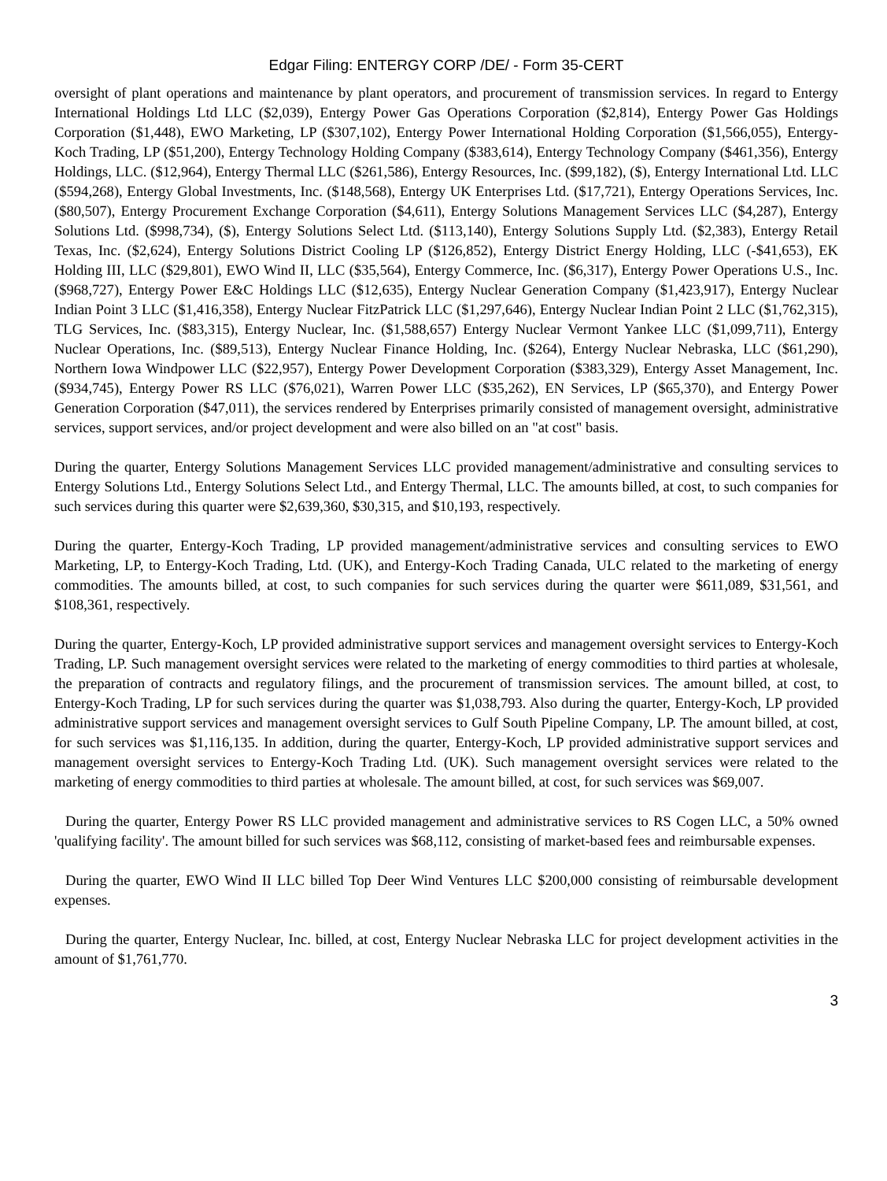Edgar Filing: ENTERGY CORP /DE/ - Form 35-CERT
oversight of plant operations and maintenance by plant operators, and procurement of transmission services. In regard to Entergy International Holdings Ltd LLC ($2,039), Entergy Power Gas Operations Corporation ($2,814), Entergy Power Gas Holdings Corporation ($1,448), EWO Marketing, LP ($307,102), Entergy Power International Holding Corporation ($1,566,055), Entergy-Koch Trading, LP ($51,200), Entergy Technology Holding Company ($383,614), Entergy Technology Company ($461,356), Entergy Holdings, LLC. ($12,964), Entergy Thermal LLC ($261,586), Entergy Resources, Inc. ($99,182), ($), Entergy International Ltd. LLC ($594,268), Entergy Global Investments, Inc. ($148,568), Entergy UK Enterprises Ltd. ($17,721), Entergy Operations Services, Inc. ($80,507), Entergy Procurement Exchange Corporation ($4,611), Entergy Solutions Management Services LLC ($4,287), Entergy Solutions Ltd. ($998,734), ($), Entergy Solutions Select Ltd. ($113,140), Entergy Solutions Supply Ltd. ($2,383), Entergy Retail Texas, Inc. ($2,624), Entergy Solutions District Cooling LP ($126,852), Entergy District Energy Holding, LLC (-$41,653), EK Holding III, LLC ($29,801), EWO Wind II, LLC ($35,564), Entergy Commerce, Inc. ($6,317), Entergy Power Operations U.S., Inc. ($968,727), Entergy Power E&C Holdings LLC ($12,635), Entergy Nuclear Generation Company ($1,423,917), Entergy Nuclear Indian Point 3 LLC ($1,416,358), Entergy Nuclear FitzPatrick LLC ($1,297,646), Entergy Nuclear Indian Point 2 LLC ($1,762,315), TLG Services, Inc. ($83,315), Entergy Nuclear, Inc. ($1,588,657) Entergy Nuclear Vermont Yankee LLC ($1,099,711), Entergy Nuclear Operations, Inc. ($89,513), Entergy Nuclear Finance Holding, Inc. ($264), Entergy Nuclear Nebraska, LLC ($61,290), Northern Iowa Windpower LLC ($22,957), Entergy Power Development Corporation ($383,329), Entergy Asset Management, Inc. ($934,745), Entergy Power RS LLC ($76,021), Warren Power LLC ($35,262), EN Services, LP ($65,370), and Entergy Power Generation Corporation ($47,011), the services rendered by Enterprises primarily consisted of management oversight, administrative services, support services, and/or project development and were also billed on an "at cost" basis.
During the quarter, Entergy Solutions Management Services LLC provided management/administrative and consulting services to Entergy Solutions Ltd., Entergy Solutions Select Ltd., and Entergy Thermal, LLC. The amounts billed, at cost, to such companies for such services during this quarter were $2,639,360, $30,315, and $10,193, respectively.
During the quarter, Entergy-Koch Trading, LP provided management/administrative services and consulting services to EWO Marketing, LP, to Entergy-Koch Trading, Ltd. (UK), and Entergy-Koch Trading Canada, ULC related to the marketing of energy commodities. The amounts billed, at cost, to such companies for such services during the quarter were $611,089, $31,561, and $108,361, respectively.
During the quarter, Entergy-Koch, LP provided administrative support services and management oversight services to Entergy-Koch Trading, LP. Such management oversight services were related to the marketing of energy commodities to third parties at wholesale, the preparation of contracts and regulatory filings, and the procurement of transmission services. The amount billed, at cost, to Entergy-Koch Trading, LP for such services during the quarter was $1,038,793. Also during the quarter, Entergy-Koch, LP provided administrative support services and management oversight services to Gulf South Pipeline Company, LP. The amount billed, at cost, for such services was $1,116,135. In addition, during the quarter, Entergy-Koch, LP provided administrative support services and management oversight services to Entergy-Koch Trading Ltd. (UK). Such management oversight services were related to the marketing of energy commodities to third parties at wholesale. The amount billed, at cost, for such services was $69,007.
During the quarter, Entergy Power RS LLC provided management and administrative services to RS Cogen LLC, a 50% owned 'qualifying facility'. The amount billed for such services was $68,112, consisting of market-based fees and reimbursable expenses.
During the quarter, EWO Wind II LLC billed Top Deer Wind Ventures LLC $200,000 consisting of reimbursable development expenses.
During the quarter, Entergy Nuclear, Inc. billed, at cost, Entergy Nuclear Nebraska LLC for project development activities in the amount of $1,761,770.
3